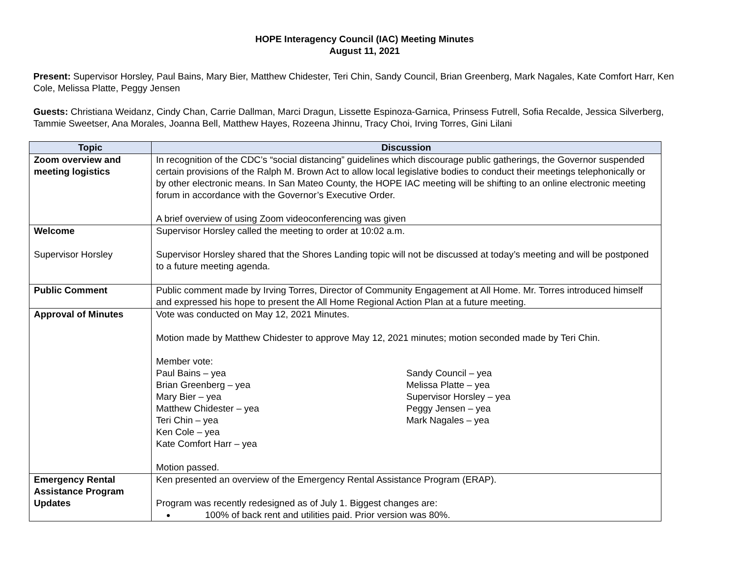HOPE Interagency Council (IAC) Meeting Minutes
August 11, 2021
Present: Supervisor Horsley, Paul Bains, Mary Bier, Matthew Chidester, Teri Chin, Sandy Council, Brian Greenberg, Mark Nagales, Kate Comfort Harr, Ken Cole, Melissa Platte, Peggy Jensen
Guests: Christiana Weidanz, Cindy Chan, Carrie Dallman, Marci Dragun, Lissette Espinoza-Garnica, Prinsess Futrell, Sofia Recalde, Jessica Silverberg, Tammie Sweetser, Ana Morales, Joanna Bell, Matthew Hayes, Rozeena Jhinnu, Tracy Choi, Irving Torres, Gini Lilani
| Topic | Discussion |
| --- | --- |
| Zoom overview and meeting logistics | In recognition of the CDC’s “social distancing” guidelines which discourage public gatherings, the Governor suspended certain provisions of the Ralph M. Brown Act to allow local legislative bodies to conduct their meetings telephonically or by other electronic means. In San Mateo County, the HOPE IAC meeting will be shifting to an online electronic meeting forum in accordance with the Governor’s Executive Order. A brief overview of using Zoom videoconferencing was given |
| Welcome Supervisor Horsley | Supervisor Horsley called the meeting to order at 10:02 a.m. Supervisor Horsley shared that the Shores Landing topic will not be discussed at today’s meeting and will be postponed to a future meeting agenda. |
| Public Comment | Public comment made by Irving Torres, Director of Community Engagement at All Home. Mr. Torres introduced himself and expressed his hope to present the All Home Regional Action Plan at a future meeting. |
| Approval of Minutes | Vote was conducted on May 12, 2021 Minutes. Motion made by Matthew Chidester to approve May 12, 2021 minutes; motion seconded made by Teri Chin. Member vote: Paul Bains – yea Sandy Council – yea Brian Greenberg – yea Melissa Platte – yea Mary Bier – yea Supervisor Horsley – yea Matthew Chidester – yea Peggy Jensen – yea Teri Chin – yea Mark Nagales – yea Ken Cole – yea Kate Comfort Harr – yea Motion passed. |
| Emergency Rental Assistance Program Updates | Ken presented an overview of the Emergency Rental Assistance Program (ERAP). Program was recently redesigned as of July 1. Biggest changes are: 100% of back rent and utilities paid. Prior version was 80%. |